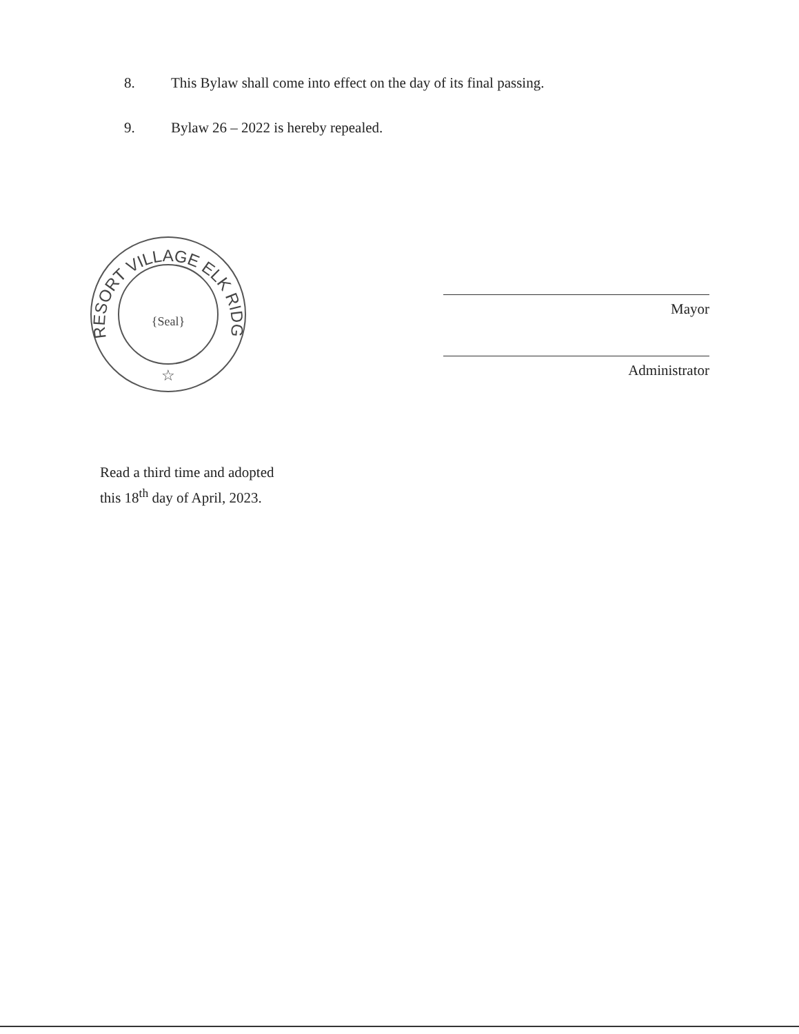8. This Bylaw shall come into effect on the day of its final passing.
9. Bylaw 26 – 2022 is hereby repealed.
RESORT VILLAGE ELK RIDGE
{Seal}
☆
Mayor
Administrator
Read a third time and adopted
this 18<sup>th</sup> day of April, 2023.